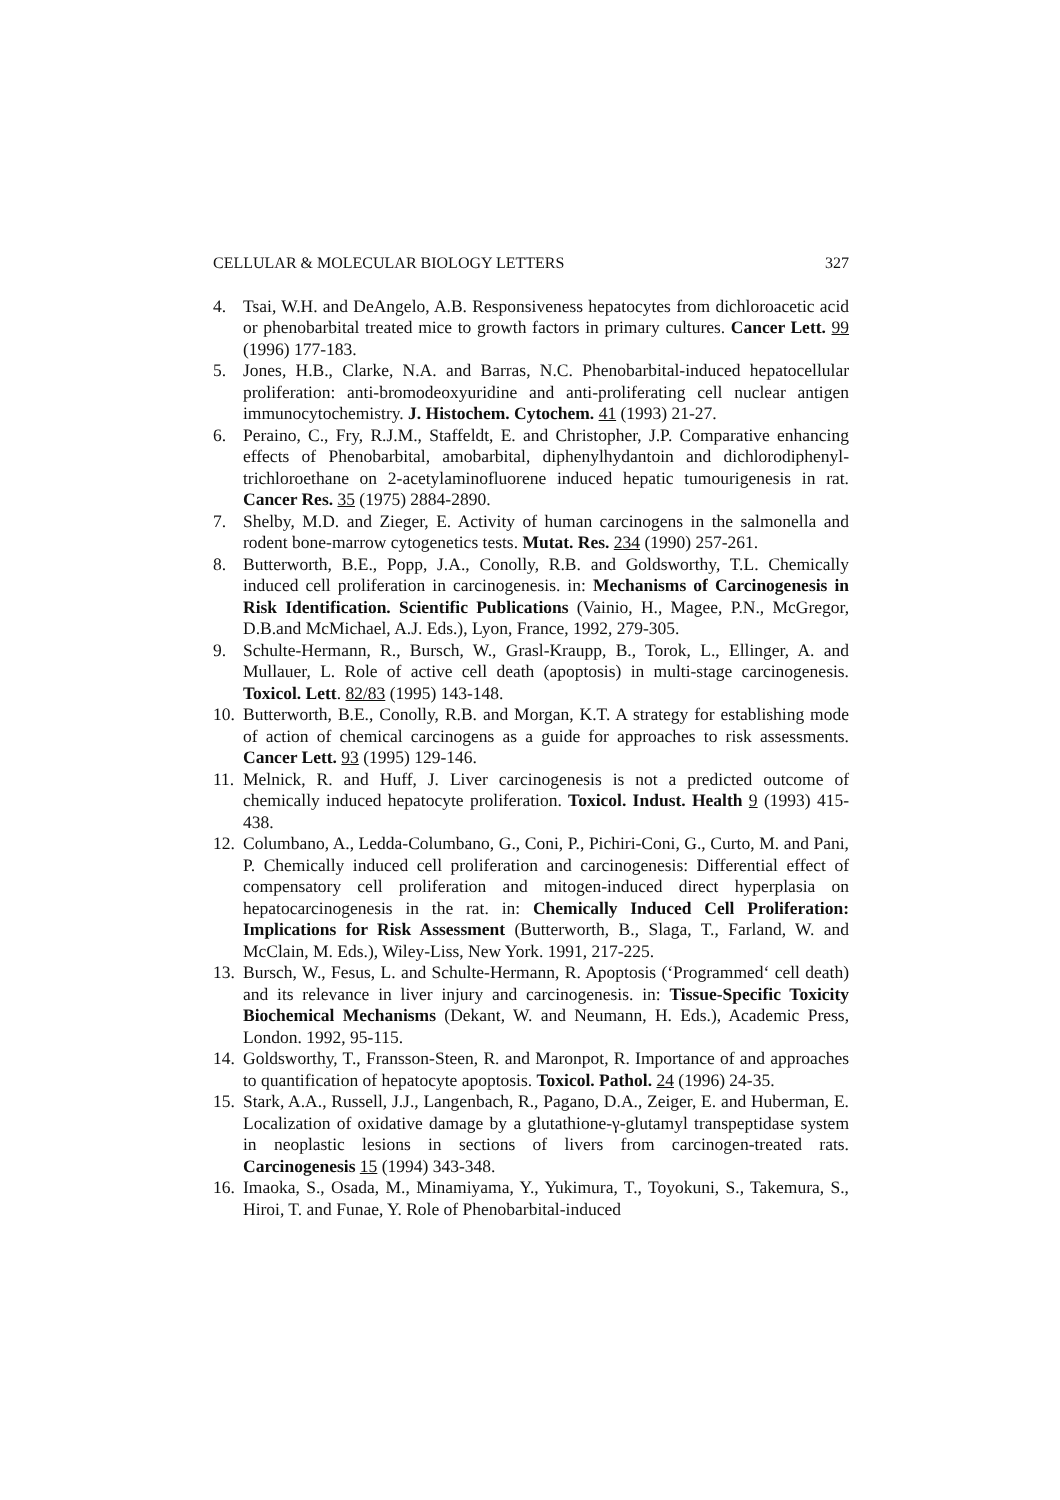CELLULAR & MOLECULAR BIOLOGY LETTERS 327
4. Tsai, W.H. and DeAngelo, A.B. Responsiveness hepatocytes from dichloroacetic acid or phenobarbital treated mice to growth factors in primary cultures. Cancer Lett. 99 (1996) 177-183.
5. Jones, H.B., Clarke, N.A. and Barras, N.C. Phenobarbital-induced hepatocellular proliferation: anti-bromodeoxyuridine and anti-proliferating cell nuclear antigen immunocytochemistry. J. Histochem. Cytochem. 41 (1993) 21-27.
6. Peraino, C., Fry, R.J.M., Staffeldt, E. and Christopher, J.P. Comparative enhancing effects of Phenobarbital, amobarbital, diphenylhydantoin and dichlorodiphenyl-trichloroethane on 2-acetylaminofluorene induced hepatic tumourigenesis in rat. Cancer Res. 35 (1975) 2884-2890.
7. Shelby, M.D. and Zieger, E. Activity of human carcinogens in the salmonella and rodent bone-marrow cytogenetics tests. Mutat. Res. 234 (1990) 257-261.
8. Butterworth, B.E., Popp, J.A., Conolly, R.B. and Goldsworthy, T.L. Chemically induced cell proliferation in carcinogenesis. in: Mechanisms of Carcinogenesis in Risk Identification. Scientific Publications (Vainio, H., Magee, P.N., McGregor, D.B.and McMichael, A.J. Eds.), Lyon, France, 1992, 279-305.
9. Schulte-Hermann, R., Bursch, W., Grasl-Kraupp, B., Torok, L., Ellinger, A. and Mullauer, L. Role of active cell death (apoptosis) in multi-stage carcinogenesis. Toxicol. Lett. 82/83 (1995) 143-148.
10. Butterworth, B.E., Conolly, R.B. and Morgan, K.T. A strategy for establishing mode of action of chemical carcinogens as a guide for approaches to risk assessments. Cancer Lett. 93 (1995) 129-146.
11. Melnick, R. and Huff, J. Liver carcinogenesis is not a predicted outcome of chemically induced hepatocyte proliferation. Toxicol. Indust. Health 9 (1993) 415-438.
12. Columbano, A., Ledda-Columbano, G., Coni, P., Pichiri-Coni, G., Curto, M. and Pani, P. Chemically induced cell proliferation and carcinogenesis: Differential effect of compensatory cell proliferation and mitogen-induced direct hyperplasia on hepatocarcinogenesis in the rat. in: Chemically Induced Cell Proliferation: Implications for Risk Assessment (Butterworth, B., Slaga, T., Farland, W. and McClain, M. Eds.), Wiley-Liss, New York. 1991, 217-225.
13. Bursch, W., Fesus, L. and Schulte-Hermann, R. Apoptosis (‘Programmed‘ cell death) and its relevance in liver injury and carcinogenesis. in: Tissue-Specific Toxicity Biochemical Mechanisms (Dekant, W. and Neumann, H. Eds.), Academic Press, London. 1992, 95-115.
14. Goldsworthy, T., Fransson-Steen, R. and Maronpot, R. Importance of and approaches to quantification of hepatocyte apoptosis. Toxicol. Pathol. 24 (1996) 24-35.
15. Stark, A.A., Russell, J.J., Langenbach, R., Pagano, D.A., Zeiger, E. and Huberman, E. Localization of oxidative damage by a glutathione-γ-glutamyl transpeptidase system in neoplastic lesions in sections of livers from carcinogen-treated rats. Carcinogenesis 15 (1994) 343-348.
16. Imaoka, S., Osada, M., Minamiyama, Y., Yukimura, T., Toyokuni, S., Takemura, S., Hiroi, T. and Funae, Y. Role of Phenobarbital-induced